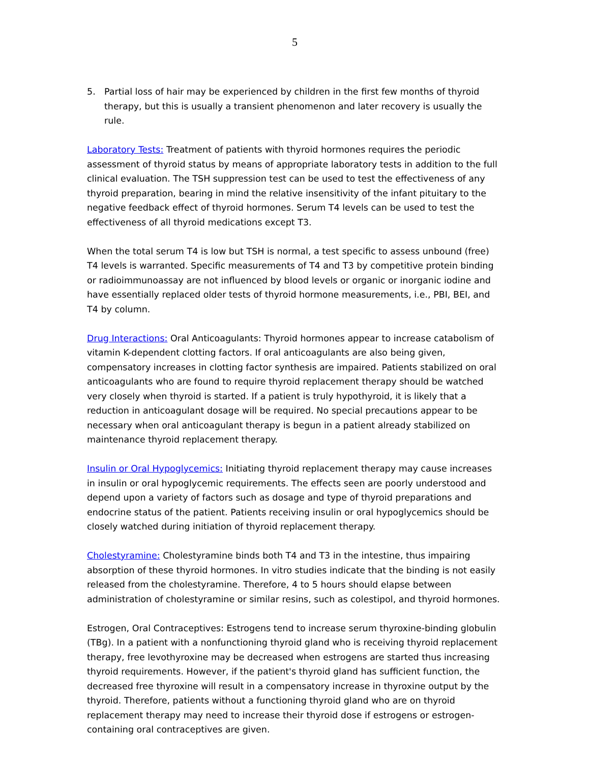5
5. Partial loss of hair may be experienced by children in the first few months of thyroid therapy, but this is usually a transient phenomenon and later recovery is usually the rule.
Laboratory Tests: Treatment of patients with thyroid hormones requires the periodic assessment of thyroid status by means of appropriate laboratory tests in addition to the full clinical evaluation. The TSH suppression test can be used to test the effectiveness of any thyroid preparation, bearing in mind the relative insensitivity of the infant pituitary to the negative feedback effect of thyroid hormones. Serum T4 levels can be used to test the effectiveness of all thyroid medications except T3.
When the total serum T4 is low but TSH is normal, a test specific to assess unbound (free) T4 levels is warranted. Specific measurements of T4 and T3 by competitive protein binding or radioimmunoassay are not influenced by blood levels or organic or inorganic iodine and have essentially replaced older tests of thyroid hormone measurements, i.e., PBI, BEI, and T4 by column.
Drug Interactions: Oral Anticoagulants: Thyroid hormones appear to increase catabolism of vitamin K-dependent clotting factors. If oral anticoagulants are also being given, compensatory increases in clotting factor synthesis are impaired. Patients stabilized on oral anticoagulants who are found to require thyroid replacement therapy should be watched very closely when thyroid is started. If a patient is truly hypothyroid, it is likely that a reduction in anticoagulant dosage will be required. No special precautions appear to be necessary when oral anticoagulant therapy is begun in a patient already stabilized on maintenance thyroid replacement therapy.
Insulin or Oral Hypoglycemics: Initiating thyroid replacement therapy may cause increases in insulin or oral hypoglycemic requirements. The effects seen are poorly understood and depend upon a variety of factors such as dosage and type of thyroid preparations and endocrine status of the patient. Patients receiving insulin or oral hypoglycemics should be closely watched during initiation of thyroid replacement therapy.
Cholestyramine: Cholestyramine binds both T4 and T3 in the intestine, thus impairing absorption of these thyroid hormones. In vitro studies indicate that the binding is not easily released from the cholestyramine. Therefore, 4 to 5 hours should elapse between administration of cholestyramine or similar resins, such as colestipol, and thyroid hormones.
Estrogen, Oral Contraceptives: Estrogens tend to increase serum thyroxine-binding globulin (TBg). In a patient with a nonfunctioning thyroid gland who is receiving thyroid replacement therapy, free levothyroxine may be decreased when estrogens are started thus increasing thyroid requirements. However, if the patient's thyroid gland has sufficient function, the decreased free thyroxine will result in a compensatory increase in thyroxine output by the thyroid. Therefore, patients without a functioning thyroid gland who are on thyroid replacement therapy may need to increase their thyroid dose if estrogens or estrogen-containing oral contraceptives are given.